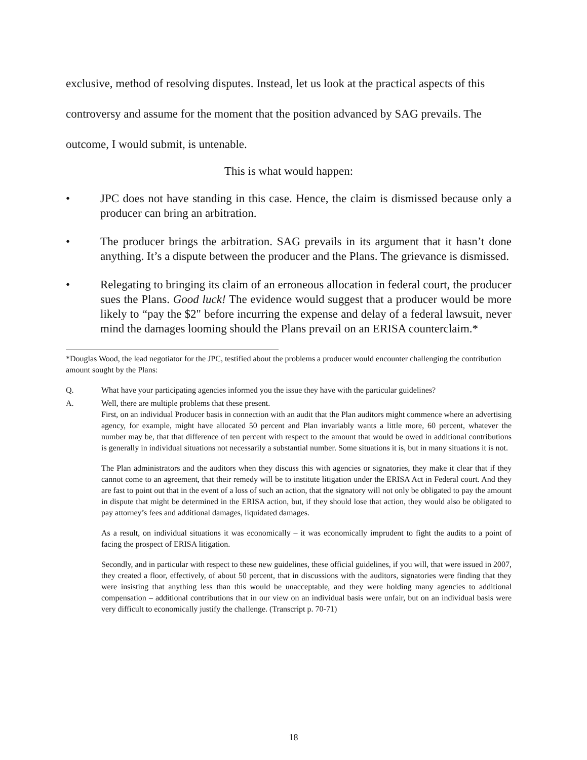exclusive, method of resolving disputes. Instead, let us look at the practical aspects of this controversy and assume for the moment that the position advanced by SAG prevails. The outcome, I would submit, is untenable.
This is what would happen:
• JPC does not have standing in this case. Hence, the claim is dismissed because only a producer can bring an arbitration.
• The producer brings the arbitration. SAG prevails in its argument that it hasn’t done anything. It’s a dispute between the producer and the Plans. The grievance is dismissed.
• Relegating to bringing its claim of an erroneous allocation in federal court, the producer sues the Plans. Good luck! The evidence would suggest that a producer would be more likely to “pay the $2" before incurring the expense and delay of a federal lawsuit, never mind the damages looming should the Plans prevail on an ERISA counterclaim.*
*Douglas Wood, the lead negotiator for the JPC, testified about the problems a producer would encounter challenging the contribution amount sought by the Plans:
Q. What have your participating agencies informed you the issue they have with the particular guidelines?
A. Well, there are multiple problems that these present.
First, on an individual Producer basis in connection with an audit that the Plan auditors might commence where an advertising agency, for example, might have allocated 50 percent and Plan invariably wants a little more, 60 percent, whatever the number may be, that that difference of ten percent with respect to the amount that would be owed in additional contributions is generally in individual situations not necessarily a substantial number. Some situations it is, but in many situations it is not.
The Plan administrators and the auditors when they discuss this with agencies or signatories, they make it clear that if they cannot come to an agreement, that their remedy will be to institute litigation under the ERISA Act in Federal court. And they are fast to point out that in the event of a loss of such an action, that the signatory will not only be obligated to pay the amount in dispute that might be determined in the ERISA action, but, if they should lose that action, they would also be obligated to pay attorney’s fees and additional damages, liquidated damages.
As a result, on individual situations it was economically – it was economically imprudent to fight the audits to a point of facing the prospect of ERISA litigation.
Secondly, and in particular with respect to these new guidelines, these official guidelines, if you will, that were issued in 2007, they created a floor, effectively, of about 50 percent, that in discussions with the auditors, signatories were finding that they were insisting that anything less than this would be unacceptable, and they were holding many agencies to additional compensation – additional contributions that in our view on an individual basis were unfair, but on an individual basis were very difficult to economically justify the challenge. (Transcript p. 70-71)
18